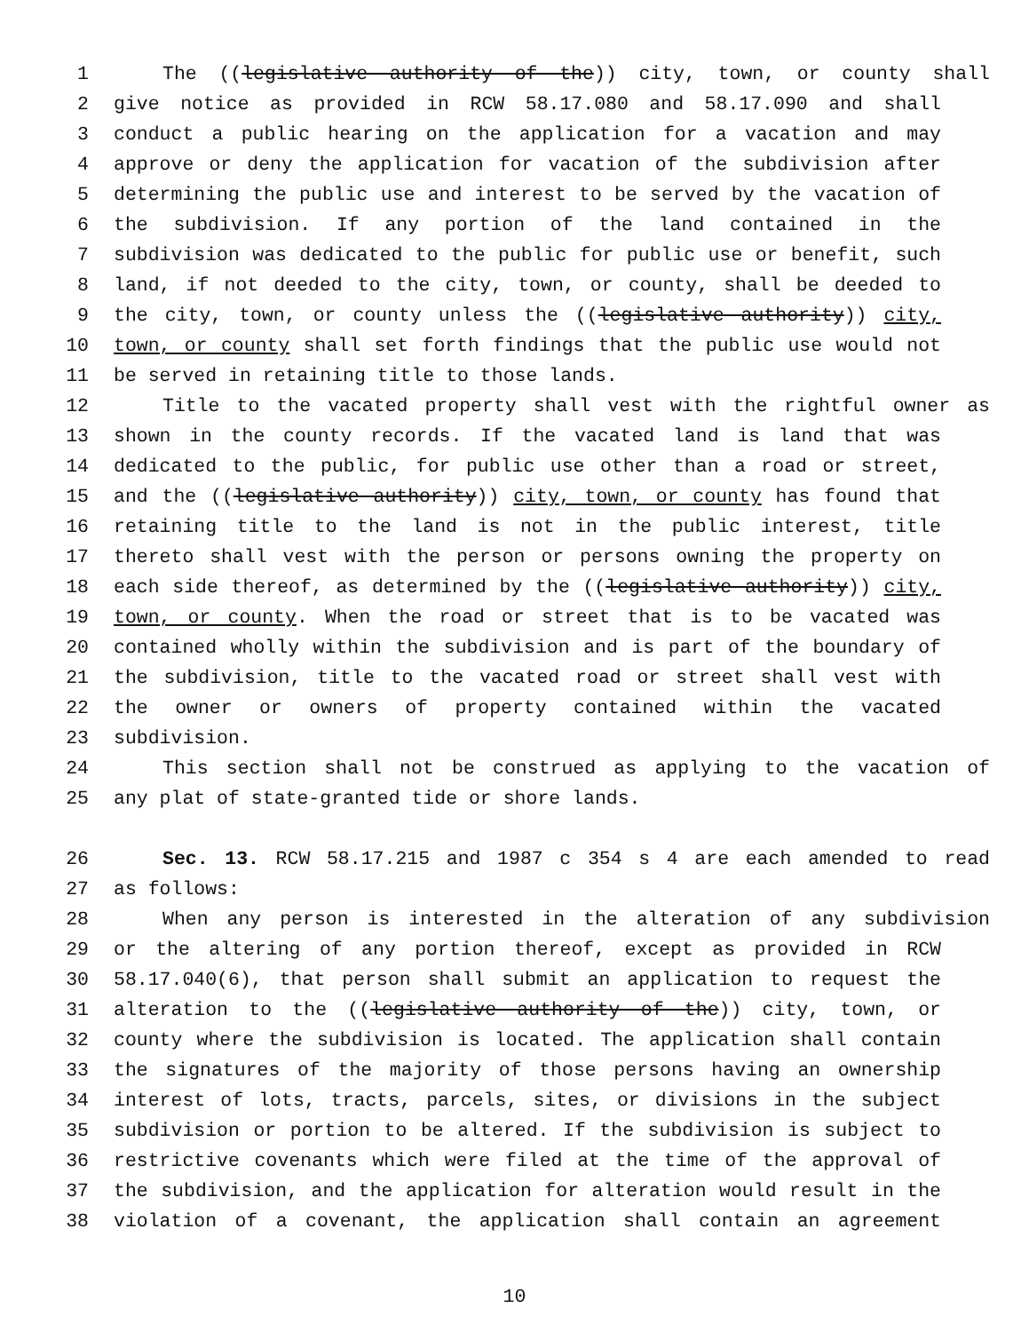1 The ((legislative authority of the)) city, town, or county shall
2 give notice as provided in RCW 58.17.080 and 58.17.090 and shall
3 conduct a public hearing on the application for a vacation and may
4 approve or deny the application for vacation of the subdivision after
5 determining the public use and interest to be served by the vacation of
6 the subdivision. If any portion of the land contained in the
7 subdivision was dedicated to the public for public use or benefit, such
8 land, if not deeded to the city, town, or county, shall be deeded to
9 the city, town, or county unless the ((legislative authority)) city,
10 town, or county shall set forth findings that the public use would not
11 be served in retaining title to those lands.
12 Title to the vacated property shall vest with the rightful owner as
13 shown in the county records. If the vacated land is land that was
14 dedicated to the public, for public use other than a road or street,
15 and the ((legislative authority)) city, town, or county has found that
16 retaining title to the land is not in the public interest, title
17 thereto shall vest with the person or persons owning the property on
18 each side thereof, as determined by the ((legislative authority)) city,
19 town, or county. When the road or street that is to be vacated was
20 contained wholly within the subdivision and is part of the boundary of
21 the subdivision, title to the vacated road or street shall vest with
22 the owner or owners of property contained within the vacated
23 subdivision.
24 This section shall not be construed as applying to the vacation of
25 any plat of state-granted tide or shore lands.
26 Sec. 13. RCW 58.17.215 and 1987 c 354 s 4 are each amended to read
27 as follows:
28 When any person is interested in the alteration of any subdivision
29 or the altering of any portion thereof, except as provided in RCW
30 58.17.040(6), that person shall submit an application to request the
31 alteration to the ((legislative authority of the)) city, town, or
32 county where the subdivision is located. The application shall contain
33 the signatures of the majority of those persons having an ownership
34 interest of lots, tracts, parcels, sites, or divisions in the subject
35 subdivision or portion to be altered. If the subdivision is subject to
36 restrictive covenants which were filed at the time of the approval of
37 the subdivision, and the application for alteration would result in the
38 violation of a covenant, the application shall contain an agreement
10